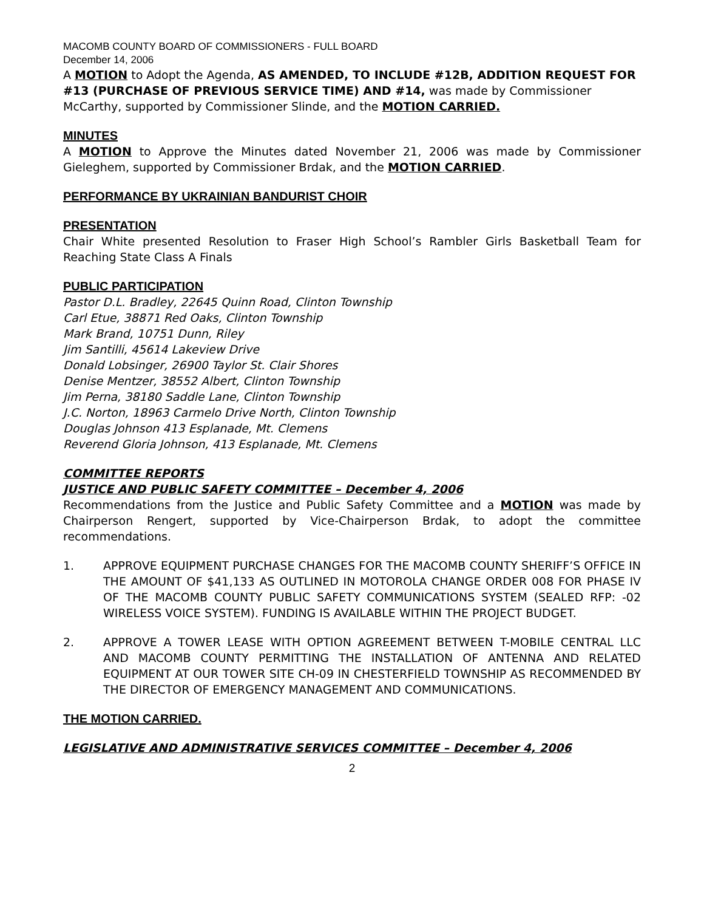MACOMB COUNTY BOARD OF COMMISSIONERS - FULL BOARD
December 14, 2006
A MOTION to Adopt the Agenda, AS AMENDED, TO INCLUDE #12B, ADDITION REQUEST FOR #13 (PURCHASE OF PREVIOUS SERVICE TIME) AND #14, was made by Commissioner McCarthy, supported by Commissioner Slinde, and the MOTION CARRIED.
MINUTES
A MOTION to Approve the Minutes dated November 21, 2006 was made by Commissioner Gieleghem, supported by Commissioner Brdak, and the MOTION CARRIED.
PERFORMANCE BY UKRAINIAN BANDURIST CHOIR
PRESENTATION
Chair White presented Resolution to Fraser High School’s Rambler Girls Basketball Team for Reaching State Class A Finals
PUBLIC PARTICIPATION
Pastor D.L. Bradley, 22645 Quinn Road, Clinton Township
Carl Etue, 38871 Red Oaks, Clinton Township
Mark Brand, 10751 Dunn, Riley
Jim Santilli, 45614 Lakeview Drive
Donald Lobsinger, 26900 Taylor St. Clair Shores
Denise Mentzer, 38552 Albert, Clinton Township
Jim Perna, 38180 Saddle Lane, Clinton Township
J.C. Norton, 18963 Carmelo Drive North, Clinton Township
Douglas Johnson 413 Esplanade, Mt. Clemens
Reverend Gloria Johnson, 413 Esplanade, Mt. Clemens
COMMITTEE REPORTS
JUSTICE AND PUBLIC SAFETY COMMITTEE – December 4, 2006
Recommendations from the Justice and Public Safety Committee and a MOTION was made by Chairperson Rengert, supported by Vice-Chairperson Brdak, to adopt the committee recommendations.
1. APPROVE EQUIPMENT PURCHASE CHANGES FOR THE MACOMB COUNTY SHERIFF’S OFFICE IN THE AMOUNT OF $41,133 AS OUTLINED IN MOTOROLA CHANGE ORDER 008 FOR PHASE IV OF THE MACOMB COUNTY PUBLIC SAFETY COMMUNICATIONS SYSTEM (SEALED RFP: -02 WIRELESS VOICE SYSTEM). FUNDING IS AVAILABLE WITHIN THE PROJECT BUDGET.
2. APPROVE A TOWER LEASE WITH OPTION AGREEMENT BETWEEN T-MOBILE CENTRAL LLC AND MACOMB COUNTY PERMITTING THE INSTALLATION OF ANTENNA AND RELATED EQUIPMENT AT OUR TOWER SITE CH-09 IN CHESTERFIELD TOWNSHIP AS RECOMMENDED BY THE DIRECTOR OF EMERGENCY MANAGEMENT AND COMMUNICATIONS.
THE MOTION CARRIED.
LEGISLATIVE AND ADMINISTRATIVE SERVICES COMMITTEE – December 4, 2006
2